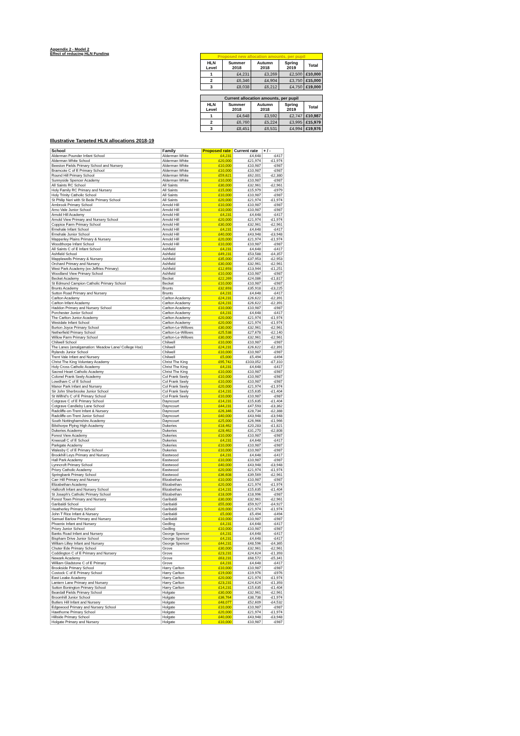Appendix 2 - Model 2
Effect of reducing HLN Funding
| Proposed new allocation amounts, per pupil | | | | |
| --- | --- | --- | --- | --- |
| HLN Level | Summer 2018 | Autumn 2018 | Spring 2019 | Total |
| 1 | £4,231 | £3,269 | £2,500 | £10,000 |
| 2 | £6,346 | £4,904 | £3,750 | £15,000 |
| 3 | £8,038 | £6,212 | £4,750 | £19,000 |
| Current allocation amounts, per pupil | | | | |
| --- | --- | --- | --- | --- |
| HLN Level | Summer 2018 | Autumn 2018 | Spring 2019 | Total |
| 1 | £4,648 | £3,592 | £2,747 | £10,987 |
| 2 | £6,760 | £5,224 | £3,995 | £15,979 |
| 3 | £8,451 | £6,531 | £4,994 | £19,976 |
Illustrative Targeted HLN allocations 2018-19
| School | Family | Proposed rate | Current rate | + / - |
| --- | --- | --- | --- | --- |
| Alderman Pounder Infant School | Alderman White | £4,231 | £4,648 | -£417 |
| Alderman White School | Alderman White | £20,000 | £21,974 | -£1,974 |
| Beeston Fields Primary School and Nursery | Alderman White | £10,000 | £10,987 | -£987 |
| Bramcote C of E Primary School | Alderman White | £10,000 | £10,987 | -£987 |
| Round Hill Primary School | Alderman White | £59,621 | £62,001 | -£2,380 |
| Sunnyside Spencer Academy | Alderman White | £10,000 | £10,987 | -£987 |
| All Saints RC School | All Saints | £30,000 | £32,961 | -£2,961 |
| Holy Family RC Primary and Nursery | All Saints | £15,000 | £15,979 | -£979 |
| Holy Trinity Catholic School | All Saints | £10,000 | £10,987 | -£987 |
| St Philip Neri with St Bede Primary School | All Saints | £20,000 | £21,974 | -£1,974 |
| Arnbrook Primary School | Arnold Hill | £10,000 | £10,987 | -£987 |
| Arno Vale Junior School | Arnold Hill | £10,000 | £10,987 | -£987 |
| Arnold Hill Academy | Arnold Hill | £4,231 | £4,648 | -£417 |
| Arnold View Primary and Nursery School | Arnold Hill | £20,000 | £21,974 | -£1,974 |
| Coppice Farm Primary School | Arnold Hill | £30,000 | £32,961 | -£2,961 |
| Ernehale Infant School | Arnold Hill | £4,231 | £4,648 | -£417 |
| Ernehale Junior School | Arnold Hill | £40,000 | £43,948 | -£3,948 |
| Mapperley Plains Primary & Nursery | Arnold Hill | £20,000 | £21,974 | -£1,974 |
| Woodthorpe Infant School | Arnold Hill | £10,000 | £10,987 | -£987 |
| All Saints C of E Infant School | Ashfield | £4,231 | £4,648 | -£417 |
| Ashfield School | Ashfield | £49,231 | £53,588 | -£4,357 |
| Mapplewells Primary & Nursery | Ashfield | £35,000 | £37,953 | -£2,953 |
| Orchard Primary and Nursery | Ashfield | £30,000 | £32,961 | -£2,961 |
| West Park Academy (ex-Jeffries Primary) | Ashfield | £12,693 | £13,944 | -£1,251 |
| Woodland View Primary School | Ashfield | £10,000 | £10,987 | -£987 |
| Becket Academy | Becket | £22,269 | £24,086 | -£1,817 |
| St Edmund Campion Catholic Primary School | Becket | £10,000 | £10,987 | -£987 |
| Brunts Academy | Brunts | £32,693 | £35,918 | -£3,225 |
| Sutton Road Primary and Nursery | Brunts | £4,231 | £4,648 | -£417 |
| Carlton Academy | Carlton Academy | £24,231 | £26,622 | -£2,391 |
| Carlton Infant Academy | Carlton Academy | £24,231 | £26,622 | -£2,391 |
| Haddon Primary and Nursery School | Carlton Academy | £10,000 | £10,987 | -£987 |
| Porchester Junior School | Carlton Academy | £4,231 | £4,648 | -£417 |
| The Carlton Junior Academy | Carlton Academy | £20,000 | £21,974 | -£1,974 |
| Westdale Infant School | Carlton Academy | £20,000 | £21,974 | -£1,974 |
| Burton Joyce Primary School | Carlton-Le-Willows | £30,000 | £32,961 | -£2,961 |
| Netherfield Primary School | Carlton-Le-Willows | £25,538 | £27,678 | -£2,140 |
| Willow Farm Primary School | Carlton-Le-Willows | £30,000 | £32,961 | -£2,961 |
| Chilwell School | Chilwell | £10,000 | £10,987 | -£987 |
| The Lanes (amalgamation: Meadow Lane/ College Hse) | Chilwell | £24,231 | £26,622 | -£2,391 |
| Rylands Junior School | Chilwell | £10,000 | £10,987 | -£987 |
| Trent Vale Infant and Nursery | Chilwell | £5,000 | £5,494 | -£494 |
| Christ The King Voluntary Academy | Christ The King | £95,742 | £103,052 | -£7,310 |
| Holy Cross Catholic Academy | Christ The King | £4,231 | £4,648 | -£417 |
| Sacred Heart Catholic Academy | Christ The King | £10,000 | £10,987 | -£987 |
| Colonel Frank Seely Academy | Col Frank Seely | £10,000 | £10,987 | -£987 |
| Lowdham C of E School | Col Frank Seely | £10,000 | £10,987 | -£987 |
| Manor Park Infant and Nursery | Col Frank Seely | £20,000 | £21,974 | -£1,974 |
| Sir John Sherbrooke Junior School | Col Frank Seely | £14,231 | £15,635 | -£1,404 |
| St Wilfrid's C of E Primary School | Col Frank Seely | £10,000 | £10,987 | -£987 |
| Cotgrave C of E Primary School | Dayncourt | £14,231 | £15,635 | -£1,404 |
| Cotgrave Candleby Lane School | Dayncourt | £44,231 | £47,593 | -£3,362 |
| Radcliffe-on-Trent Infant & Nursery | Dayncourt | £26,346 | £28,734 | -£2,388 |
| Radcliffe-on-Trent Junior School | Dayncourt | £40,000 | £43,948 | -£3,948 |
| South Nottinghamshire Academy | Dayncourt | £25,000 | £26,966 | -£1,966 |
| Bilsthorpe Flying High Academy | Dukeries | £18,462 | £20,283 | -£1,821 |
| Dukeries Academy | Dukeries | £28,462 | £31,270 | -£2,808 |
| Forest View Academy | Dukeries | £10,000 | £10,987 | -£987 |
| Kneesall C of E School | Dukeries | £4,231 | £4,648 | -£417 |
| Parkgate Academy | Dukeries | £10,000 | £10,987 | -£987 |
| Walesby C of E Primary School | Dukeries | £10,000 | £10,987 | -£987 |
| Brookhill Leys Primary and Nursery | Eastwood | £4,231 | £4,648 | -£417 |
| Hall Park Academy | Eastwood | £10,000 | £10,987 | -£987 |
| Lynncroft Primary School | Eastwood | £40,000 | £43,948 | -£3,948 |
| Priory Catholic Academy | Eastwood | £20,000 | £21,974 | -£1,974 |
| Springbank Primary School | Eastwood | £36,608 | £39,569 | -£2,961 |
| Carr Hill Primary and Nursery | Elizabethan | £10,000 | £10,987 | -£987 |
| Elizabethan Academy | Elizabethan | £20,000 | £21,974 | -£1,974 |
| Hallcroft Infant and Nursery School | Elizabethan | £14,231 | £15,635 | -£1,404 |
| St Joseph's Catholic Primary School | Elizabethan | £18,009 | £18,996 | -£987 |
| Forest Town Primary and Nursery | Garibaldi | £30,000 | £32,961 | -£2,961 |
| Garibaldi School | Garibaldi | £55,000 | £59,927 | -£4,927 |
| Heatherley Primary School | Garibaldi | £20,000 | £21,974 | -£1,974 |
| John T Rice Infant & Nursery | Garibaldi | £5,000 | £5,494 | -£494 |
| Samuel Barlow Primary and Nursery | Garibaldi | £10,000 | £10,987 | -£987 |
| Phoenix Infant and Nursery | Gedling | £4,231 | £4,648 | -£417 |
| Priory Junior School | Gedling | £10,000 | £10,987 | -£987 |
| Banks Road Infant and Nursery | George Spencer | £4,231 | £4,648 | -£417 |
| Bispham Drive Junior School | George Spencer | £4,231 | £4,648 | -£417 |
| William Lilley Infant and Nursery | George Spencer | £44,231 | £48,596 | -£4,365 |
| Chuter Ede Primary School | Grove | £30,000 | £32,961 | -£2,961 |
| Coddington C of E Primary and Nursery | Grove | £23,231 | £24,624 | -£1,393 |
| Newark Academy | Grove | £63,231 | £68,572 | -£5,341 |
| William Gladstone C of E Primary | Grove | £4,231 | £4,648 | -£417 |
| Brookside Primary School | Harry Carlton | £10,000 | £10,987 | -£987 |
| Costock C of E Primary School | Harry Carlton | £19,000 | £19,976 | -£976 |
| East Leake Academy | Harry Carlton | £20,000 | £21,974 | -£1,974 |
| Lantern Lane Primary and Nursery | Harry Carlton | £23,231 | £24,624 | -£1,393 |
| Sutton Bonington Primary School | Harry Carlton | £14,231 | £15,635 | -£1,404 |
| Beardall Fields Primary School | Holgate | £30,000 | £32,961 | -£2,961 |
| Broomhill Junior School | Holgate | £36,764 | £38,738 | -£1,974 |
| Butlers Hill Infant and Nursery | Holgate | £48,077 | £52,609 | -£4,532 |
| Edgewood Primary and Nursery School | Holgate | £10,000 | £10,987 | -£987 |
| Hawthorne Primary School | Holgate | £20,000 | £21,974 | -£1,974 |
| Hillside Primary School | Holgate | £40,000 | £43,948 | -£3,948 |
| Holgate Primary and Nursery | Holgate | £10,000 | £10,987 | -£987 |